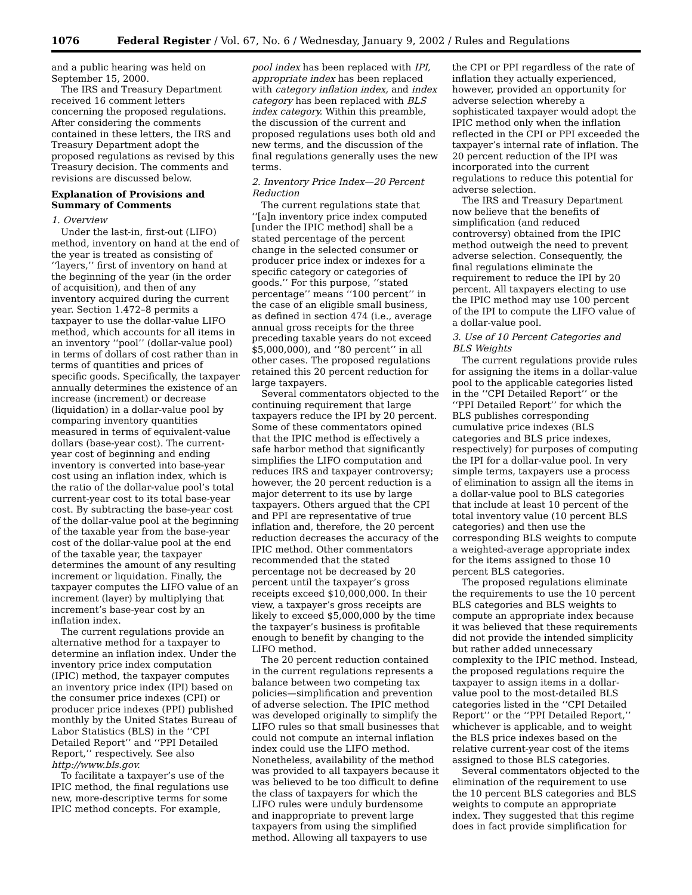1076 Federal Register / Vol. 67, No. 6 / Wednesday, January 9, 2002 / Rules and Regulations
and a public hearing was held on September 15, 2000.
The IRS and Treasury Department received 16 comment letters concerning the proposed regulations. After considering the comments contained in these letters, the IRS and Treasury Department adopt the proposed regulations as revised by this Treasury decision. The comments and revisions are discussed below.
Explanation of Provisions and Summary of Comments
1. Overview
Under the last-in, first-out (LIFO) method, inventory on hand at the end of the year is treated as consisting of ‘‘layers,’’ first of inventory on hand at the beginning of the year (in the order of acquisition), and then of any inventory acquired during the current year. Section 1.472–8 permits a taxpayer to use the dollar-value LIFO method, which accounts for all items in an inventory ‘‘pool’’ (dollar-value pool) in terms of dollars of cost rather than in terms of quantities and prices of specific goods. Specifically, the taxpayer annually determines the existence of an increase (increment) or decrease (liquidation) in a dollar-value pool by comparing inventory quantities measured in terms of equivalent-value dollars (base-year cost). The current-year cost of beginning and ending inventory is converted into base-year cost using an inflation index, which is the ratio of the dollar-value pool’s total current-year cost to its total base-year cost. By subtracting the base-year cost of the dollar-value pool at the beginning of the taxable year from the base-year cost of the dollar-value pool at the end of the taxable year, the taxpayer determines the amount of any resulting increment or liquidation. Finally, the taxpayer computes the LIFO value of an increment (layer) by multiplying that increment’s base-year cost by an inflation index.
The current regulations provide an alternative method for a taxpayer to determine an inflation index. Under the inventory price index computation (IPIC) method, the taxpayer computes an inventory price index (IPI) based on the consumer price indexes (CPI) or producer price indexes (PPI) published monthly by the United States Bureau of Labor Statistics (BLS) in the ‘‘CPI Detailed Report’’ and ‘‘PPI Detailed Report,’’ respectively. See also http://www.bls.gov.
To facilitate a taxpayer’s use of the IPIC method, the final regulations use new, more-descriptive terms for some IPIC method concepts. For example,
pool index has been replaced with IPI, appropriate index has been replaced with category inflation index, and index category has been replaced with BLS index category. Within this preamble, the discussion of the current and proposed regulations uses both old and new terms, and the discussion of the final regulations generally uses the new terms.
2. Inventory Price Index—20 Percent Reduction
The current regulations state that ‘‘[a]n inventory price index computed [under the IPIC method] shall be a stated percentage of the percent change in the selected consumer or producer price index or indexes for a specific category or categories of goods.’’ For this purpose, ‘‘stated percentage’’ means ‘‘100 percent’’ in the case of an eligible small business, as defined in section 474 (i.e., average annual gross receipts for the three preceding taxable years do not exceed $5,000,000), and ‘‘80 percent’’ in all other cases. The proposed regulations retained this 20 percent reduction for large taxpayers.
Several commentators objected to the continuing requirement that large taxpayers reduce the IPI by 20 percent. Some of these commentators opined that the IPIC method is effectively a safe harbor method that significantly simplifies the LIFO computation and reduces IRS and taxpayer controversy; however, the 20 percent reduction is a major deterrent to its use by large taxpayers. Others argued that the CPI and PPI are representative of true inflation and, therefore, the 20 percent reduction decreases the accuracy of the IPIC method. Other commentators recommended that the stated percentage not be decreased by 20 percent until the taxpayer’s gross receipts exceed $10,000,000. In their view, a taxpayer’s gross receipts are likely to exceed $5,000,000 by the time the taxpayer’s business is profitable enough to benefit by changing to the LIFO method.
The 20 percent reduction contained in the current regulations represents a balance between two competing tax policies—simplification and prevention of adverse selection. The IPIC method was developed originally to simplify the LIFO rules so that small businesses that could not compute an internal inflation index could use the LIFO method. Nonetheless, availability of the method was provided to all taxpayers because it was believed to be too difficult to define the class of taxpayers for which the LIFO rules were unduly burdensome and inappropriate to prevent large taxpayers from using the simplified method. Allowing all taxpayers to use
the CPI or PPI regardless of the rate of inflation they actually experienced, however, provided an opportunity for adverse selection whereby a sophisticated taxpayer would adopt the IPIC method only when the inflation reflected in the CPI or PPI exceeded the taxpayer’s internal rate of inflation. The 20 percent reduction of the IPI was incorporated into the current regulations to reduce this potential for adverse selection.
The IRS and Treasury Department now believe that the benefits of simplification (and reduced controversy) obtained from the IPIC method outweigh the need to prevent adverse selection. Consequently, the final regulations eliminate the requirement to reduce the IPI by 20 percent. All taxpayers electing to use the IPIC method may use 100 percent of the IPI to compute the LIFO value of a dollar-value pool.
3. Use of 10 Percent Categories and BLS Weights
The current regulations provide rules for assigning the items in a dollar-value pool to the applicable categories listed in the ‘‘CPI Detailed Report’’ or the ‘‘PPI Detailed Report’’ for which the BLS publishes corresponding cumulative price indexes (BLS categories and BLS price indexes, respectively) for purposes of computing the IPI for a dollar-value pool. In very simple terms, taxpayers use a process of elimination to assign all the items in a dollar-value pool to BLS categories that include at least 10 percent of the total inventory value (10 percent BLS categories) and then use the corresponding BLS weights to compute a weighted-average appropriate index for the items assigned to those 10 percent BLS categories.
The proposed regulations eliminate the requirements to use the 10 percent BLS categories and BLS weights to compute an appropriate index because it was believed that these requirements did not provide the intended simplicity but rather added unnecessary complexity to the IPIC method. Instead, the proposed regulations require the taxpayer to assign items in a dollar-value pool to the most-detailed BLS categories listed in the ‘‘CPI Detailed Report’’ or the ‘‘PPI Detailed Report,’’ whichever is applicable, and to weight the BLS price indexes based on the relative current-year cost of the items assigned to those BLS categories.
Several commentators objected to the elimination of the requirement to use the 10 percent BLS categories and BLS weights to compute an appropriate index. They suggested that this regime does in fact provide simplification for